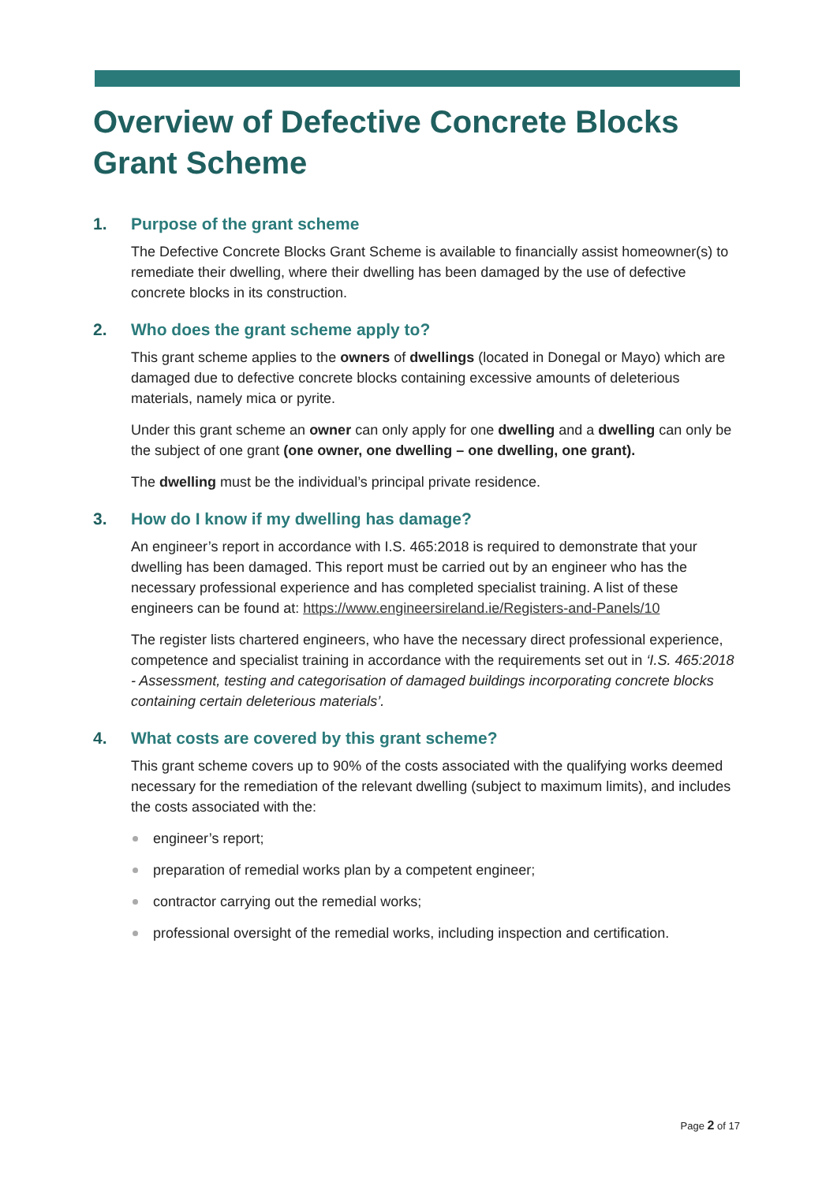Overview of Defective Concrete Blocks Grant Scheme
1. Purpose of the grant scheme
The Defective Concrete Blocks Grant Scheme is available to financially assist homeowner(s) to remediate their dwelling, where their dwelling has been damaged by the use of defective concrete blocks in its construction.
2. Who does the grant scheme apply to?
This grant scheme applies to the owners of dwellings (located in Donegal or Mayo) which are damaged due to defective concrete blocks containing excessive amounts of deleterious materials, namely mica or pyrite.
Under this grant scheme an owner can only apply for one dwelling and a dwelling can only be the subject of one grant (one owner, one dwelling – one dwelling, one grant).
The dwelling must be the individual’s principal private residence.
3. How do I know if my dwelling has damage?
An engineer’s report in accordance with I.S. 465:2018 is required to demonstrate that your dwelling has been damaged. This report must be carried out by an engineer who has the necessary professional experience and has completed specialist training. A list of these engineers can be found at: https://www.engineersireland.ie/Registers-and-Panels/10
The register lists chartered engineers, who have the necessary direct professional experience, competence and specialist training in accordance with the requirements set out in ‘I.S. 465:2018 - Assessment, testing and categorisation of damaged buildings incorporating concrete blocks containing certain deleterious materials’.
4. What costs are covered by this grant scheme?
This grant scheme covers up to 90% of the costs associated with the qualifying works deemed necessary for the remediation of the relevant dwelling (subject to maximum limits), and includes the costs associated with the:
engineer’s report;
preparation of remedial works plan by a competent engineer;
contractor carrying out the remedial works;
professional oversight of the remedial works, including inspection and certification.
Page 2 of 17